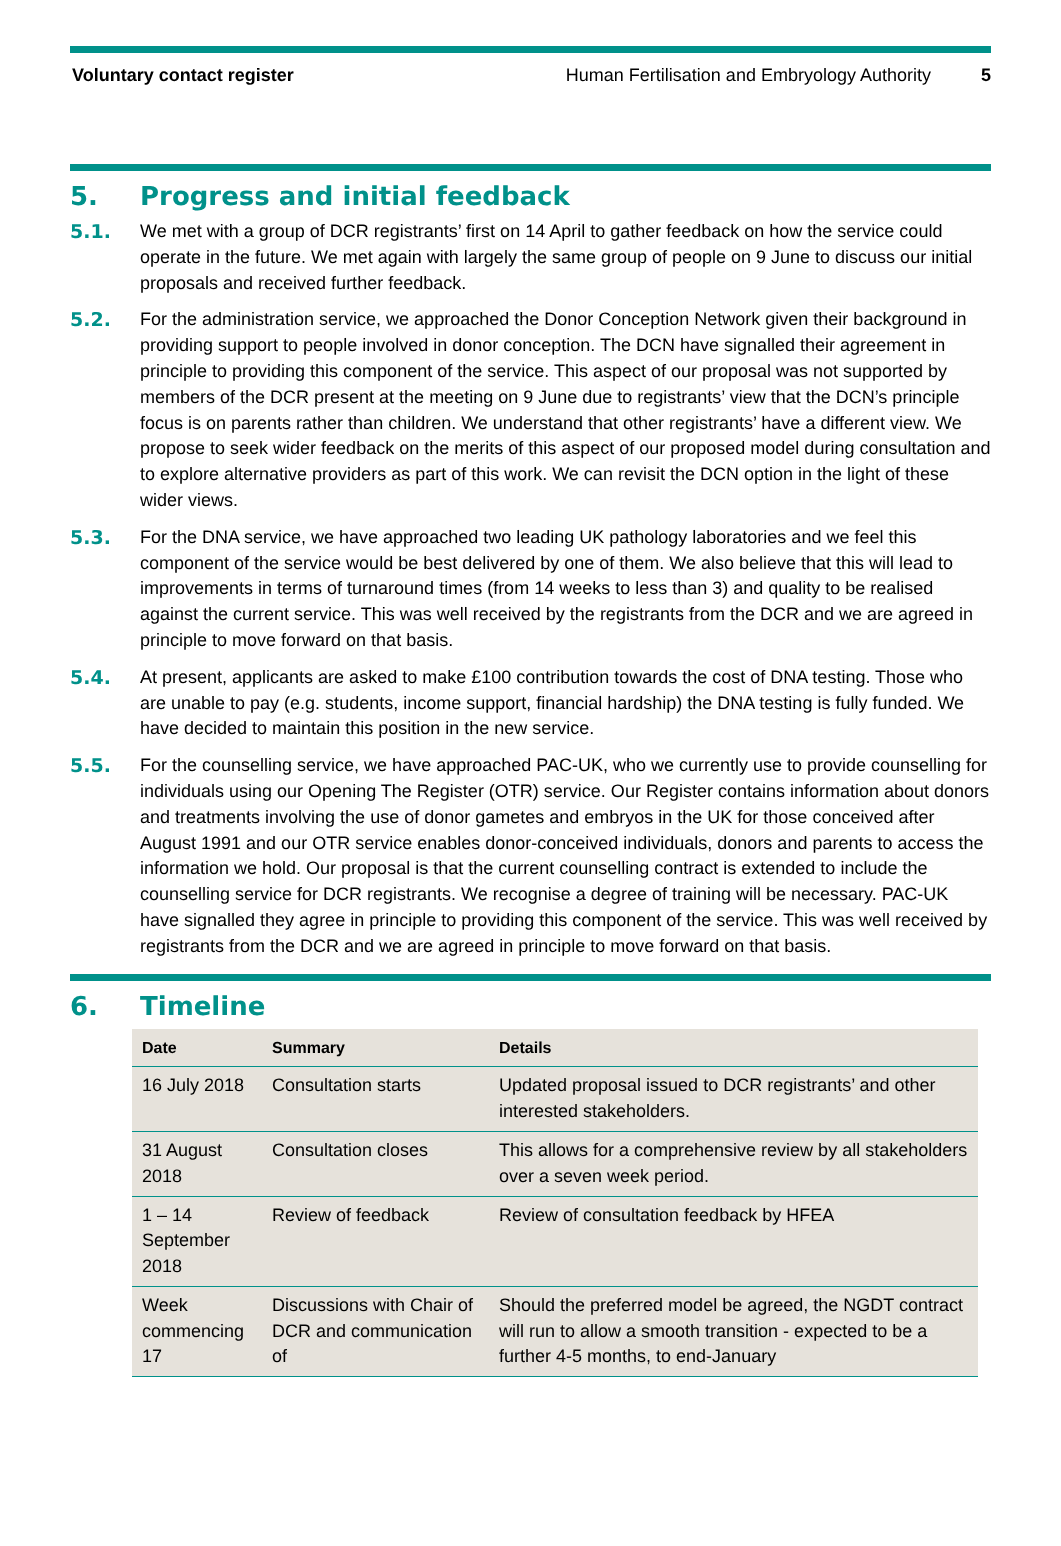Voluntary contact register Human Fertilisation and Embryology Authority
5
5. Progress and initial feedback
5.1. We met with a group of DCR registrants’ first on 14 April to gather feedback on how the service could operate in the future. We met again with largely the same group of people on 9 June to discuss our initial proposals and received further feedback.
5.2. For the administration service, we approached the Donor Conception Network given their background in providing support to people involved in donor conception. The DCN have signalled their agreement in principle to providing this component of the service. This aspect of our proposal was not supported by members of the DCR present at the meeting on 9 June due to registrants’ view that the DCN’s principle focus is on parents rather than children. We understand that other registrants’ have a different view. We propose to seek wider feedback on the merits of this aspect of our proposed model during consultation and to explore alternative providers as part of this work. We can revisit the DCN option in the light of these wider views.
5.3. For the DNA service, we have approached two leading UK pathology laboratories and we feel this component of the service would be best delivered by one of them. We also believe that this will lead to improvements in terms of turnaround times (from 14 weeks to less than 3) and quality to be realised against the current service. This was well received by the registrants from the DCR and we are agreed in principle to move forward on that basis.
5.4. At present, applicants are asked to make £100 contribution towards the cost of DNA testing. Those who are unable to pay (e.g. students, income support, financial hardship) the DNA testing is fully funded. We have decided to maintain this position in the new service.
5.5. For the counselling service, we have approached PAC-UK, who we currently use to provide counselling for individuals using our Opening The Register (OTR) service. Our Register contains information about donors and treatments involving the use of donor gametes and embryos in the UK for those conceived after August 1991 and our OTR service enables donor-conceived individuals, donors and parents to access the information we hold. Our proposal is that the current counselling contract is extended to include the counselling service for DCR registrants. We recognise a degree of training will be necessary. PAC-UK have signalled they agree in principle to providing this component of the service. This was well received by registrants from the DCR and we are agreed in principle to move forward on that basis.
6. Timeline
| Date | Summary | Details |
| --- | --- | --- |
| 16 July 2018 | Consultation starts | Updated proposal issued to DCR registrants’ and other interested stakeholders. |
| 31 August 2018 | Consultation closes | This allows for a comprehensive review by all stakeholders over a seven week period. |
| 1 – 14 September 2018 | Review of feedback | Review of consultation feedback by HFEA |
| Week commencing 17 | Discussions with Chair of DCR and communication of | Should the preferred model be agreed, the NGDT contract will run to allow a smooth transition - expected to be a further 4-5 months, to end-January |